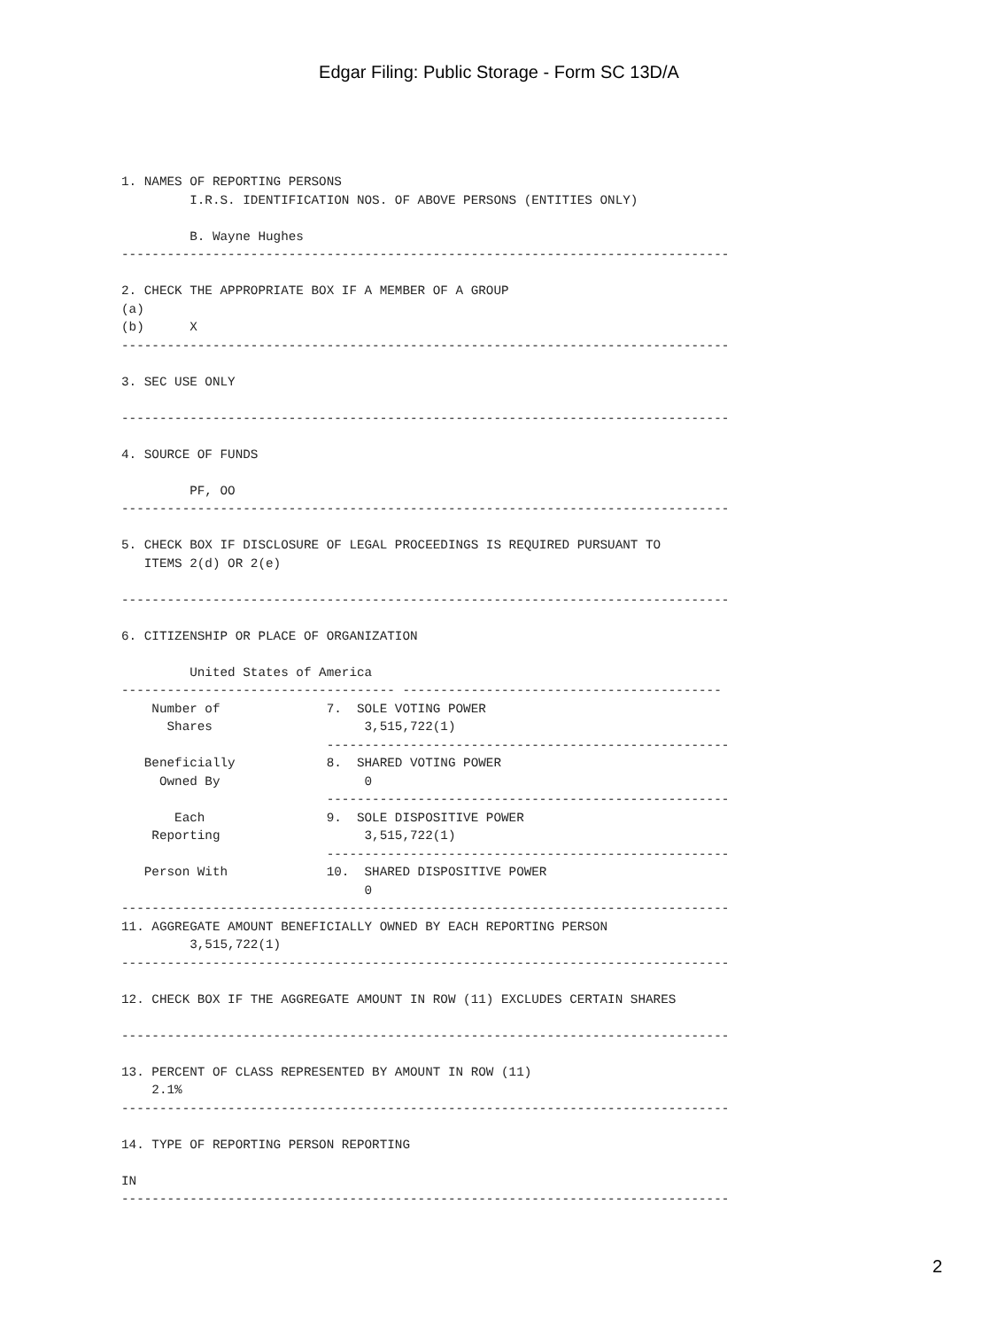Edgar Filing: Public Storage - Form SC 13D/A
1. NAMES OF REPORTING PERSONS
         I.R.S. IDENTIFICATION NOS. OF ABOVE PERSONS (ENTITIES ONLY)

         B. Wayne Hughes
--------------------------------------------------------------------------------

2. CHECK THE APPROPRIATE BOX IF A MEMBER OF A GROUP
(a)
(b)      X
--------------------------------------------------------------------------------

3. SEC USE ONLY

--------------------------------------------------------------------------------

4. SOURCE OF FUNDS

         PF, OO
--------------------------------------------------------------------------------

5. CHECK BOX IF DISCLOSURE OF LEGAL PROCEEDINGS IS REQUIRED PURSUANT TO
   ITEMS 2(d) OR 2(e)

--------------------------------------------------------------------------------

6. CITIZENSHIP OR PLACE OF ORGANIZATION

         United States of America
------------------------------------ ------------------------------------------
    Number of              7.  SOLE VOTING POWER
      Shares                    3,515,722(1)
                           -----------------------------------------------------
   Beneficially            8.  SHARED VOTING POWER
     Owned By                   0
                           -----------------------------------------------------
       Each                9.  SOLE DISPOSITIVE POWER
    Reporting                   3,515,722(1)
                           -----------------------------------------------------
   Person With             10.  SHARED DISPOSITIVE POWER
                                0
--------------------------------------------------------------------------------
11. AGGREGATE AMOUNT BENEFICIALLY OWNED BY EACH REPORTING PERSON
         3,515,722(1)
--------------------------------------------------------------------------------

12. CHECK BOX IF THE AGGREGATE AMOUNT IN ROW (11) EXCLUDES CERTAIN SHARES

--------------------------------------------------------------------------------

13. PERCENT OF CLASS REPRESENTED BY AMOUNT IN ROW (11)
    2.1%
--------------------------------------------------------------------------------

14. TYPE OF REPORTING PERSON REPORTING

IN
--------------------------------------------------------------------------------
2